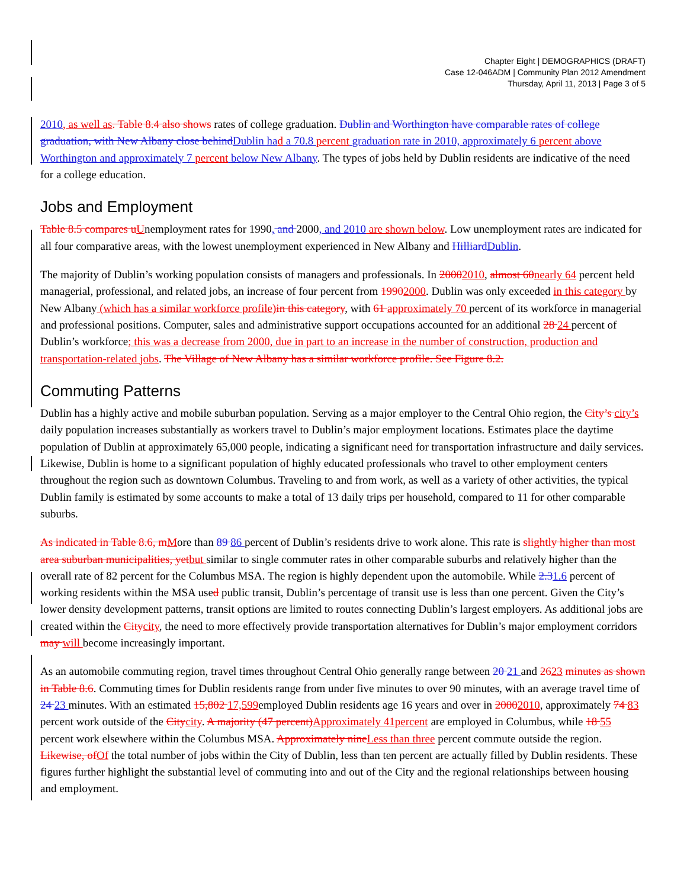Chapter Eight | DEMOGRAPHICS (DRAFT)
Case 12-046ADM | Community Plan 2012 Amendment
Thursday, April 11, 2013 | Page 3 of 5
2010, as well as. Table 8.4 also shows rates of college graduation. Dublin and Worthington have comparable rates of college graduation, with New Albany close behind Dublin ha d a 70.8 percent graduati on rate in 2010, approximately 6 percent above Worthington and approximately 7 percent below New Albany. The types of jobs held by Dublin residents are indicative of the need for a college education.
Jobs and Employment
Table 8.5 compares u Unemployment rates for 1990, and 2000, and 2010 are shown below. Low unemployment rates are indicated for all four comparative areas, with the lowest unemployment experienced in New Albany and Hilliard Dublin.
The majority of Dublin’s working population consists of managers and professionals. In 20002010, almost 60 nearly 64 percent held managerial, professional, and related jobs, an increase of four percent from 19902000. Dublin was only exceeded in this category by New Albany (which has a similar workforce profile) in this category, with 61 approximately 70 percent of its workforce in managerial and professional positions. Computer, sales and administrative support occupations accounted for an additional 28 24 percent of Dublin’s workforce; this was a decrease from 2000, due in part to an increase in the number of construction, production and transportation-related jobs. The Village of New Albany has a similar workforce profile. See Figure 8.2.
Commuting Patterns
Dublin has a highly active and mobile suburban population. Serving as a major employer to the Central Ohio region, the City’s city’s daily population increases substantially as workers travel to Dublin’s major employment locations. Estimates place the daytime population of Dublin at approximately 65,000 people, indicating a significant need for transportation infrastructure and daily services. Likewise, Dublin is home to a significant population of highly educated professionals who travel to other employment centers throughout the region such as downtown Columbus. Traveling to and from work, as well as a variety of other activities, the typical Dublin family is estimated by some accounts to make a total of 13 daily trips per household, compared to 11 for other comparable suburbs.
As indicated in Table 8.6, m More than 89 86 percent of Dublin’s residents drive to work alone. This rate is slightly higher than most area suburban municipalities, yet but similar to single commuter rates in other comparable suburbs and relatively higher than the overall rate of 82 percent for the Columbus MSA. The region is highly dependent upon the automobile. While 2.31.6 percent of working residents within the MSA used public transit, Dublin’s percentage of transit use is less than one percent. Given the City’s lower density development patterns, transit options are limited to routes connecting Dublin’s largest employers. As additional jobs are created within the City city, the need to more effectively provide transportation alternatives for Dublin’s major employment corridors may will become increasingly important.
As an automobile commuting region, travel times throughout Central Ohio generally range between 20 21 and 2623 minutes as shown in Table 8.6. Commuting times for Dublin residents range from under five minutes to over 90 minutes, with an average travel time of 24 23 minutes. With an estimated 15,802 17,599employed Dublin residents age 16 years and over in 20002010, approximately 74 83 percent work outside of the City city. A majority (47 percent) Approximately 41percent are employed in Columbus, while 18 55 percent work elsewhere within the Columbus MSA. Approximately nine Less than three percent commute outside the region. Likewise, of Of the total number of jobs within the City of Dublin, less than ten percent are actually filled by Dublin residents. These figures further highlight the substantial level of commuting into and out of the City and the regional relationships between housing and employment.